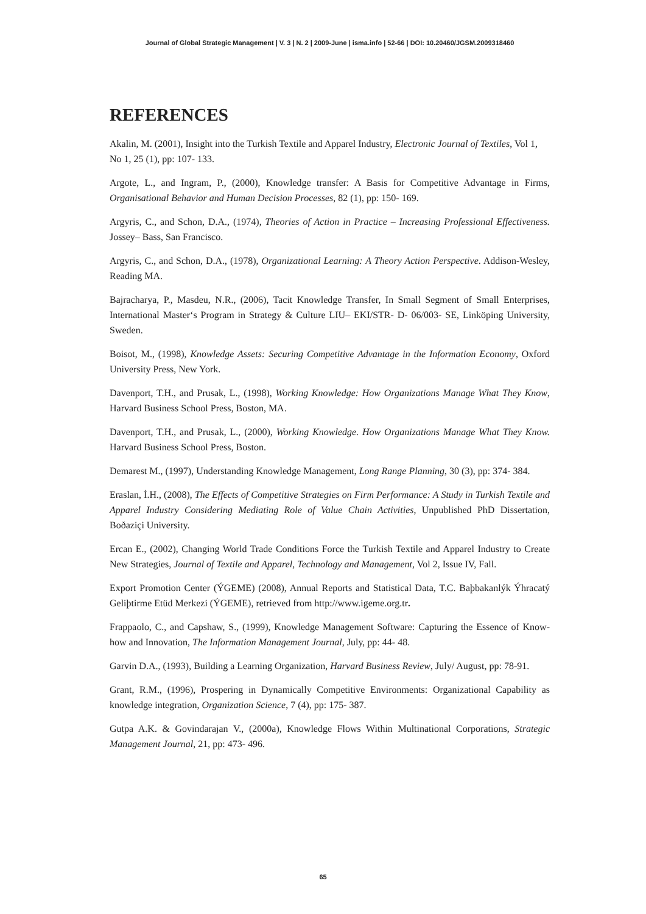Journal of Global Strategic Management | V. 3 | N. 2 | 2009-June | isma.info | 52-66 | DOI: 10.20460/JGSM.2009318460
REFERENCES
Akalin, M. (2001), Insight into the Turkish Textile and Apparel Industry, Electronic Journal of Textiles, Vol 1, No 1, 25 (1), pp: 107- 133.
Argote, L., and Ingram, P., (2000), Knowledge transfer: A Basis for Competitive Advantage in Firms, Organisational Behavior and Human Decision Processes, 82 (1), pp: 150- 169.
Argyris, C., and Schon, D.A., (1974), Theories of Action in Practice – Increasing Professional Effectiveness. Jossey– Bass, San Francisco.
Argyris, C., and Schon, D.A., (1978), Organizational Learning: A Theory Action Perspective. Addison-Wesley, Reading MA.
Bajracharya, P., Masdeu, N.R., (2006), Tacit Knowledge Transfer, In Small Segment of Small Enterprises, International Master‘s Program in Strategy & Culture LIU– EKI/STR- D- 06/003- SE, Linköping University, Sweden.
Boisot, M., (1998), Knowledge Assets: Securing Competitive Advantage in the Information Economy, Oxford University Press, New York.
Davenport, T.H., and Prusak, L., (1998), Working Knowledge: How Organizations Manage What They Know, Harvard Business School Press, Boston, MA.
Davenport, T.H., and Prusak, L., (2000), Working Knowledge. How Organizations Manage What They Know. Harvard Business School Press, Boston.
Demarest M., (1997), Understanding Knowledge Management, Long Range Planning, 30 (3), pp: 374- 384.
Eraslan, İ.H., (2008), The Effects of Competitive Strategies on Firm Performance: A Study in Turkish Textile and Apparel Industry Considering Mediating Role of Value Chain Activities, Unpublished PhD Dissertation, Boðaziçi University.
Ercan E., (2002), Changing World Trade Conditions Force the Turkish Textile and Apparel Industry to Create New Strategies, Journal of Textile and Apparel, Technology and Management, Vol 2, Issue IV, Fall.
Export Promotion Center (ÝGEME) (2008), Annual Reports and Statistical Data, T.C. Baþbakanlýk Ýhracatý Geliþtirme Etüd Merkezi (ÝGEME), retrieved from http://www.igeme.org.tr.
Frappaolo, C., and Capshaw, S., (1999), Knowledge Management Software: Capturing the Essence of Know-how and Innovation, The Information Management Journal, July, pp: 44- 48.
Garvin D.A., (1993), Building a Learning Organization, Harvard Business Review, July/ August, pp: 78-91.
Grant, R.M., (1996), Prospering in Dynamically Competitive Environments: Organizational Capability as knowledge integration, Organization Science, 7 (4), pp: 175- 387.
Gutpa A.K. & Govindarajan V., (2000a), Knowledge Flows Within Multinational Corporations, Strategic Management Journal, 21, pp: 473- 496.
65